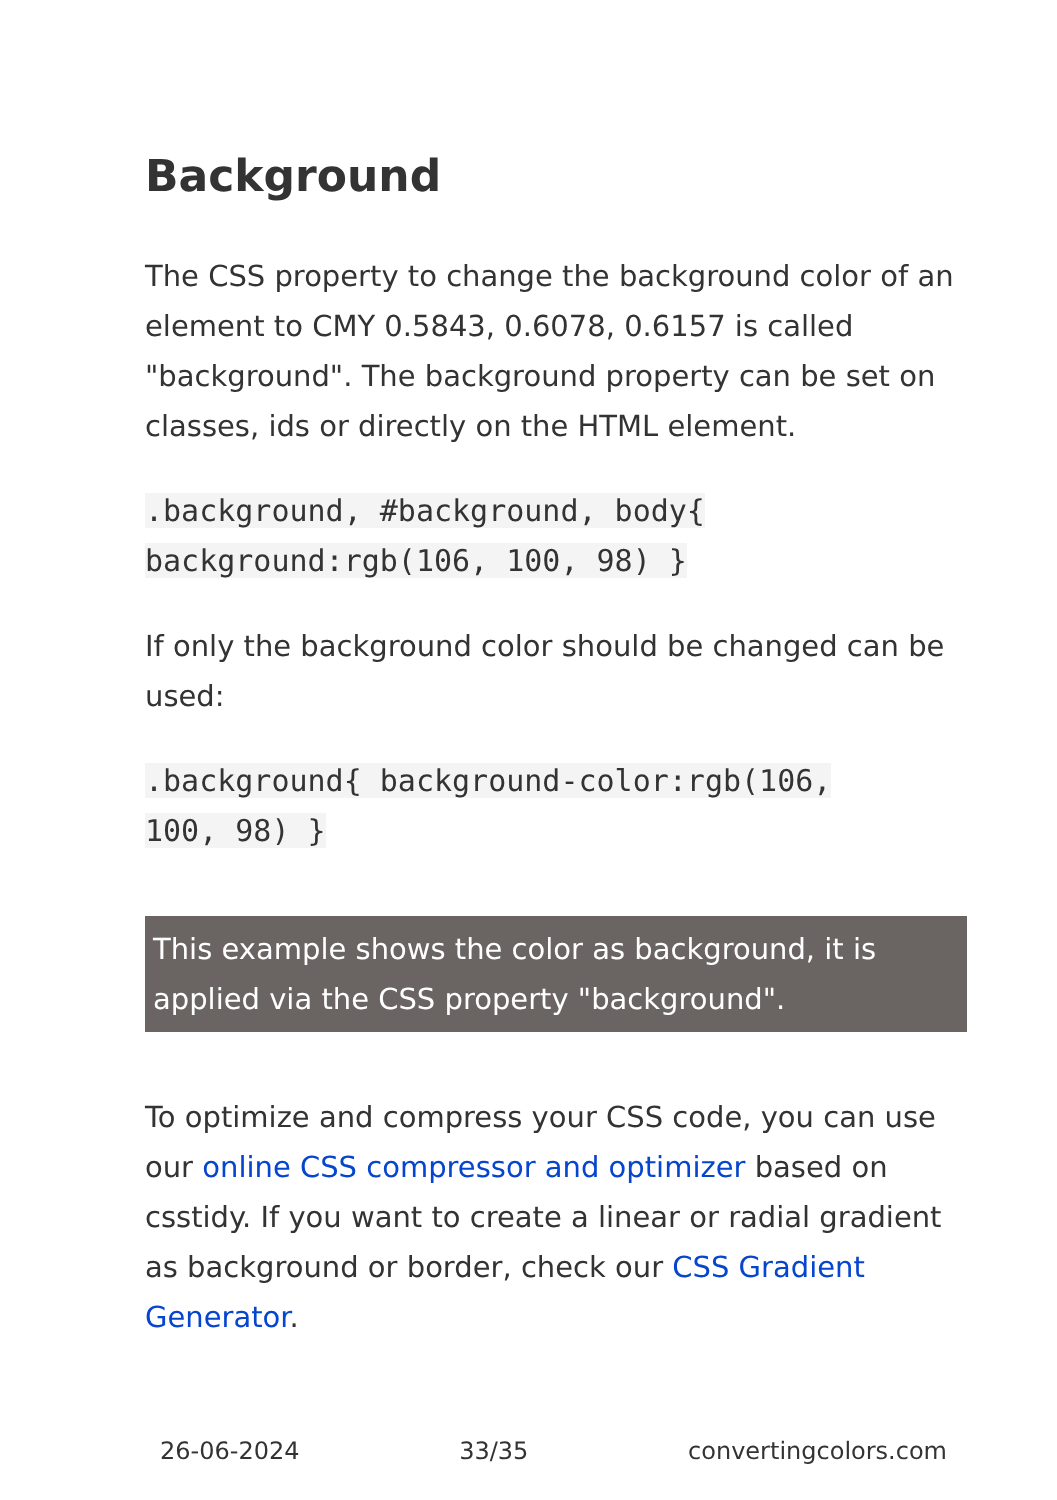Background
The CSS property to change the background color of an element to CMY 0.5843, 0.6078, 0.6157 is called "background". The background property can be set on classes, ids or directly on the HTML element.
.background, #background, body{
background:rgb(106, 100, 98) }
If only the background color should be changed can be used:
.background{ background-color:rgb(106,
100, 98) }
This example shows the color as background, it is applied via the CSS property "background".
To optimize and compress your CSS code, you can use our online CSS compressor and optimizer based on csstidy. If you want to create a linear or radial gradient as background or border, check our CSS Gradient Generator.
26-06-2024 33/35 convertingcolors.com